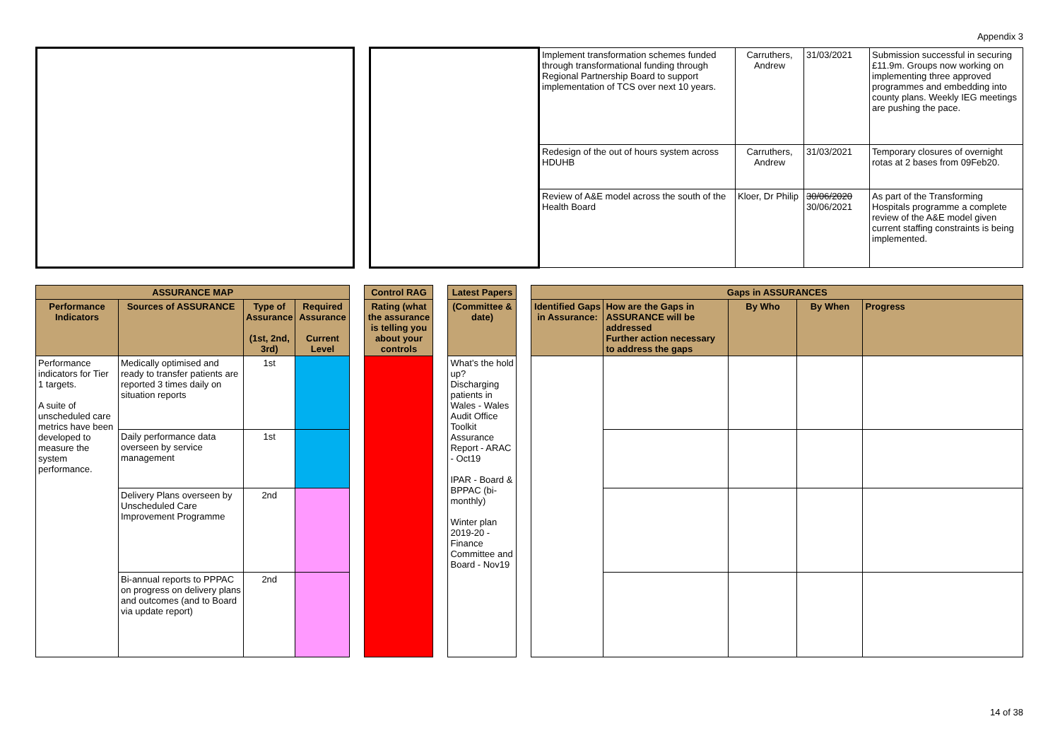Appendix 3
| | | | Implement transformation schemes funded through transformational funding through Regional Partnership Board to support implementation of TCS over next 10 years. | Carruthers, Andrew | 31/03/2021 | Submission successful in securing £11.9m. Groups now working on implementing three approved programmes and embedding into county plans. Weekly IEG meetings are pushing the pace. |
| | | | Redesign of the out of hours system across HDUHB | Carruthers, Andrew | 31/03/2021 | Temporary closures of overnight rotas at 2 bases from 09Feb20. |
| | | | Review of A&E model across the south of the Health Board | Kloer, Dr Philip | 30/06/2020 30/06/2021 | As part of the Transforming Hospitals programme a complete review of the A&E model given current staffing constraints is being implemented. |
| ASSURANCE MAP | | | | | Control RAG | | Latest Papers | | Gaps in ASSURANCES | | | | |
| --- | --- | --- | --- | --- | --- | --- | --- | --- | --- | --- | --- | --- | --- |
| Performance Indicators | Sources of ASSURANCE | Type of Assurance (1st, 2nd, 3rd) | Required Assurance Current Level | | Rating (what the assurance is telling you about your controls | | (Committee & date) | | Identified Gaps in Assurance: | How are the Gaps in ASSURANCE will be addressed Further action necessary to address the gaps | By Who | By When | Progress |
| Performance indicators for Tier 1 targets. A suite of unscheduled care metrics have been developed to measure the system performance. | Medically optimised and ready to transfer patients are reported 3 times daily on situation reports | 1st | | | | | What’s the hold up? Discharging patients in Wales - Wales Audit Office Toolkit Assurance Report - ARAC - Oct19 IPAR - Board & BPPAC (bi-monthly) Winter plan 2019-20 - Finance Committee and Board - Nov19 | | | | | | |
| | Daily performance data overseen by service management | 1st | | | | | | | | | | | |
| | Delivery Plans overseen by Unscheduled Care Improvement Programme | 2nd | | | | | | | | | | | |
| | Bi-annual reports to PPPAC on progress on delivery plans and outcomes (and to Board via update report) | 2nd | | | | | | | | | | | |
14 of 38